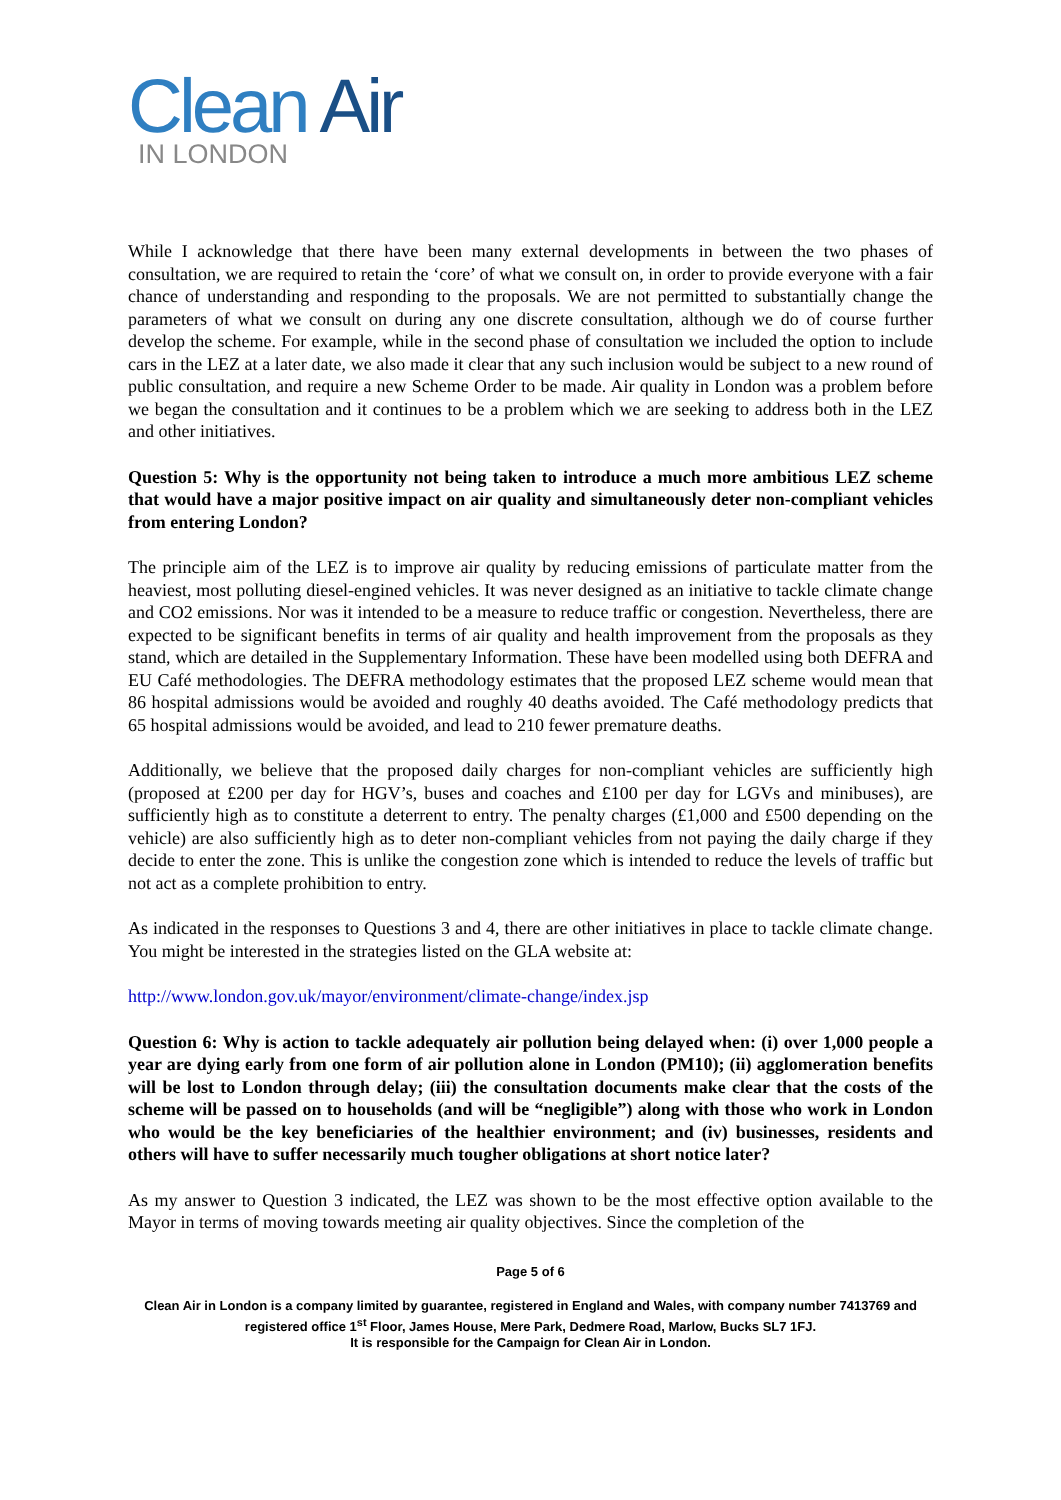Clean Air
IN LONDON
While I acknowledge that there have been many external developments in between the two phases of consultation, we are required to retain the ‘core’ of what we consult on, in order to provide everyone with a fair chance of understanding and responding to the proposals. We are not permitted to substantially change the parameters of what we consult on during any one discrete consultation, although we do of course further develop the scheme. For example, while in the second phase of consultation we included the option to include cars in the LEZ at a later date, we also made it clear that any such inclusion would be subject to a new round of public consultation, and require a new Scheme Order to be made. Air quality in London was a problem before we began the consultation and it continues to be a problem which we are seeking to address both in the LEZ and other initiatives.
Question 5: Why is the opportunity not being taken to introduce a much more ambitious LEZ scheme that would have a major positive impact on air quality and simultaneously deter non-compliant vehicles from entering London?
The principle aim of the LEZ is to improve air quality by reducing emissions of particulate matter from the heaviest, most polluting diesel-engined vehicles. It was never designed as an initiative to tackle climate change and CO2 emissions. Nor was it intended to be a measure to reduce traffic or congestion. Nevertheless, there are expected to be significant benefits in terms of air quality and health improvement from the proposals as they stand, which are detailed in the Supplementary Information. These have been modelled using both DEFRA and EU Café methodologies. The DEFRA methodology estimates that the proposed LEZ scheme would mean that 86 hospital admissions would be avoided and roughly 40 deaths avoided. The Café methodology predicts that 65 hospital admissions would be avoided, and lead to 210 fewer premature deaths.
Additionally, we believe that the proposed daily charges for non-compliant vehicles are sufficiently high (proposed at £200 per day for HGV’s, buses and coaches and £100 per day for LGVs and minibuses), are sufficiently high as to constitute a deterrent to entry. The penalty charges (£1,000 and £500 depending on the vehicle) are also sufficiently high as to deter non-compliant vehicles from not paying the daily charge if they decide to enter the zone. This is unlike the congestion zone which is intended to reduce the levels of traffic but not act as a complete prohibition to entry.
As indicated in the responses to Questions 3 and 4, there are other initiatives in place to tackle climate change. You might be interested in the strategies listed on the GLA website at:
http://www.london.gov.uk/mayor/environment/climate-change/index.jsp
Question 6: Why is action to tackle adequately air pollution being delayed when: (i) over 1,000 people a year are dying early from one form of air pollution alone in London (PM10); (ii) agglomeration benefits will be lost to London through delay; (iii) the consultation documents make clear that the costs of the scheme will be passed on to households (and will be “negligible”) along with those who work in London who would be the key beneficiaries of the healthier environment; and (iv) businesses, residents and others will have to suffer necessarily much tougher obligations at short notice later?
As my answer to Question 3 indicated, the LEZ was shown to be the most effective option available to the Mayor in terms of moving towards meeting air quality objectives. Since the completion of the
Page 5 of 6
Clean Air in London is a company limited by guarantee, registered in England and Wales, with company number 7413769 and registered office 1<sup>st</sup> Floor, James House, Mere Park, Dedmere Road, Marlow, Bucks SL7 1FJ.
It is responsible for the Campaign for Clean Air in London.